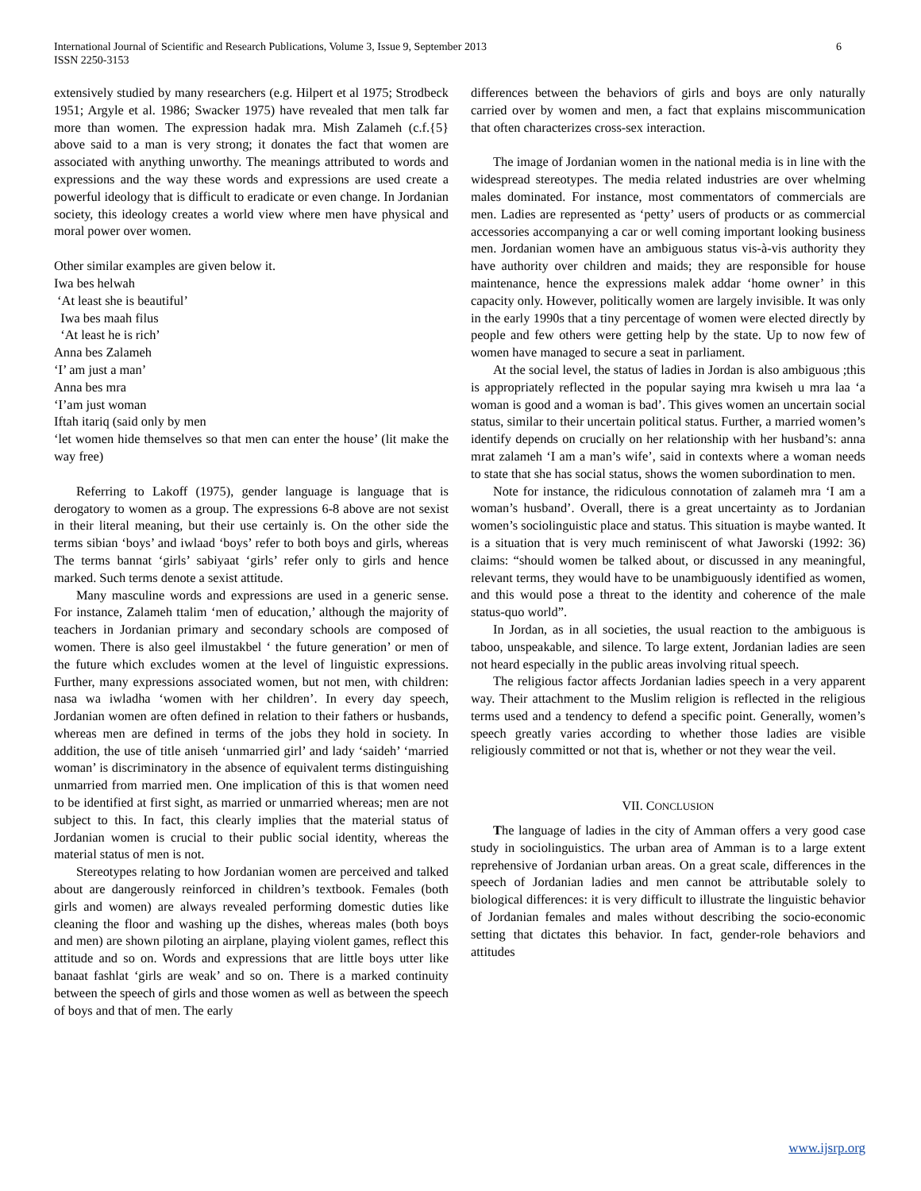International Journal of Scientific and Research Publications, Volume 3, Issue 9, September 2013
ISSN 2250-3153
6
extensively studied by many researchers (e.g. Hilpert et al 1975; Strodbeck 1951; Argyle et al. 1986; Swacker 1975) have revealed that men talk far more than women. The expression hadak mra. Mish Zalameh (c.f.{5} above said to a man is very strong; it donates the fact that women are associated with anything unworthy. The meanings attributed to words and expressions and the way these words and expressions are used create a powerful ideology that is difficult to eradicate or even change. In Jordanian society, this ideology creates a world view where men have physical and moral power over women.
Other similar examples are given below it.
Iwa bes helwah
‘At least she is beautiful’
Iwa bes maah filus
‘At least he is rich’
Anna bes Zalameh
‘I’ am just a man’
Anna bes mra
‘I’am just woman
Iftah itariq (said only by men
‘let women hide themselves so that men can enter the house’ (lit make the way free)
Referring to Lakoff (1975), gender language is language that is derogatory to women as a group. The expressions 6-8 above are not sexist in their literal meaning, but their use certainly is. On the other side the terms sibian ‘boys’ and iwlaad ‘boys’ refer to both boys and girls, whereas The terms bannat ‘girls’ sabiyaat ‘girls’ refer only to girls and hence marked. Such terms denote a sexist attitude.
Many masculine words and expressions are used in a generic sense. For instance, Zalameh ttalim ‘men of education,’ although the majority of teachers in Jordanian primary and secondary schools are composed of women. There is also geel ilmustakbel ‘ the future generation’ or men of the future which excludes women at the level of linguistic expressions. Further, many expressions associated women, but not men, with children: nasa wa iwladha ‘women with her children’. In every day speech, Jordanian women are often defined in relation to their fathers or husbands, whereas men are defined in terms of the jobs they hold in society. In addition, the use of title aniseh ‘unmarried girl’ and lady ‘saideh’ ‘married woman’ is discriminatory in the absence of equivalent terms distinguishing unmarried from married men. One implication of this is that women need to be identified at first sight, as married or unmarried whereas; men are not subject to this. In fact, this clearly implies that the material status of Jordanian women is crucial to their public social identity, whereas the material status of men is not.
Stereotypes relating to how Jordanian women are perceived and talked about are dangerously reinforced in children’s textbook. Females (both girls and women) are always revealed performing domestic duties like cleaning the floor and washing up the dishes, whereas males (both boys and men) are shown piloting an airplane, playing violent games, reflect this attitude and so on. Words and expressions that are little boys utter like banaat fashlat ‘girls are weak’ and so on. There is a marked continuity between the speech of girls and those women as well as between the speech of boys and that of men. The early
differences between the behaviors of girls and boys are only naturally carried over by women and men, a fact that explains miscommunication that often characterizes cross-sex interaction.
The image of Jordanian women in the national media is in line with the widespread stereotypes. The media related industries are over whelming males dominated. For instance, most commentators of commercials are men. Ladies are represented as ‘petty’ users of products or as commercial accessories accompanying a car or well coming important looking business men. Jordanian women have an ambiguous status vis-à-vis authority they have authority over children and maids; they are responsible for house maintenance, hence the expressions malek addar ‘home owner’ in this capacity only. However, politically women are largely invisible. It was only in the early 1990s that a tiny percentage of women were elected directly by people and few others were getting help by the state. Up to now few of women have managed to secure a seat in parliament.
At the social level, the status of ladies in Jordan is also ambiguous ;this is appropriately reflected in the popular saying mra kwiseh u mra laa ‘a woman is good and a woman is bad’. This gives women an uncertain social status, similar to their uncertain political status. Further, a married women’s identify depends on crucially on her relationship with her husband’s: anna mrat zalameh ‘I am a man’s wife’, said in contexts where a woman needs to state that she has social status, shows the women subordination to men.
Note for instance, the ridiculous connotation of zalameh mra ‘I am a woman’s husband’. Overall, there is a great uncertainty as to Jordanian women’s sociolinguistic place and status. This situation is maybe wanted. It is a situation that is very much reminiscent of what Jaworski (1992: 36) claims: “should women be talked about, or discussed in any meaningful, relevant terms, they would have to be unambiguously identified as women, and this would pose a threat to the identity and coherence of the male status-quo world”.
In Jordan, as in all societies, the usual reaction to the ambiguous is taboo, unspeakable, and silence. To large extent, Jordanian ladies are seen not heard especially in the public areas involving ritual speech.
The religious factor affects Jordanian ladies speech in a very apparent way. Their attachment to the Muslim religion is reflected in the religious terms used and a tendency to defend a specific point. Generally, women’s speech greatly varies according to whether those ladies are visible religiously committed or not that is, whether or not they wear the veil.
VII. CONCLUSION
The language of ladies in the city of Amman offers a very good case study in sociolinguistics. The urban area of Amman is to a large extent reprehensive of Jordanian urban areas. On a great scale, differences in the speech of Jordanian ladies and men cannot be attributable solely to biological differences: it is very difficult to illustrate the linguistic behavior of Jordanian females and males without describing the socio-economic setting that dictates this behavior. In fact, gender-role behaviors and attitudes
www.ijsrp.org